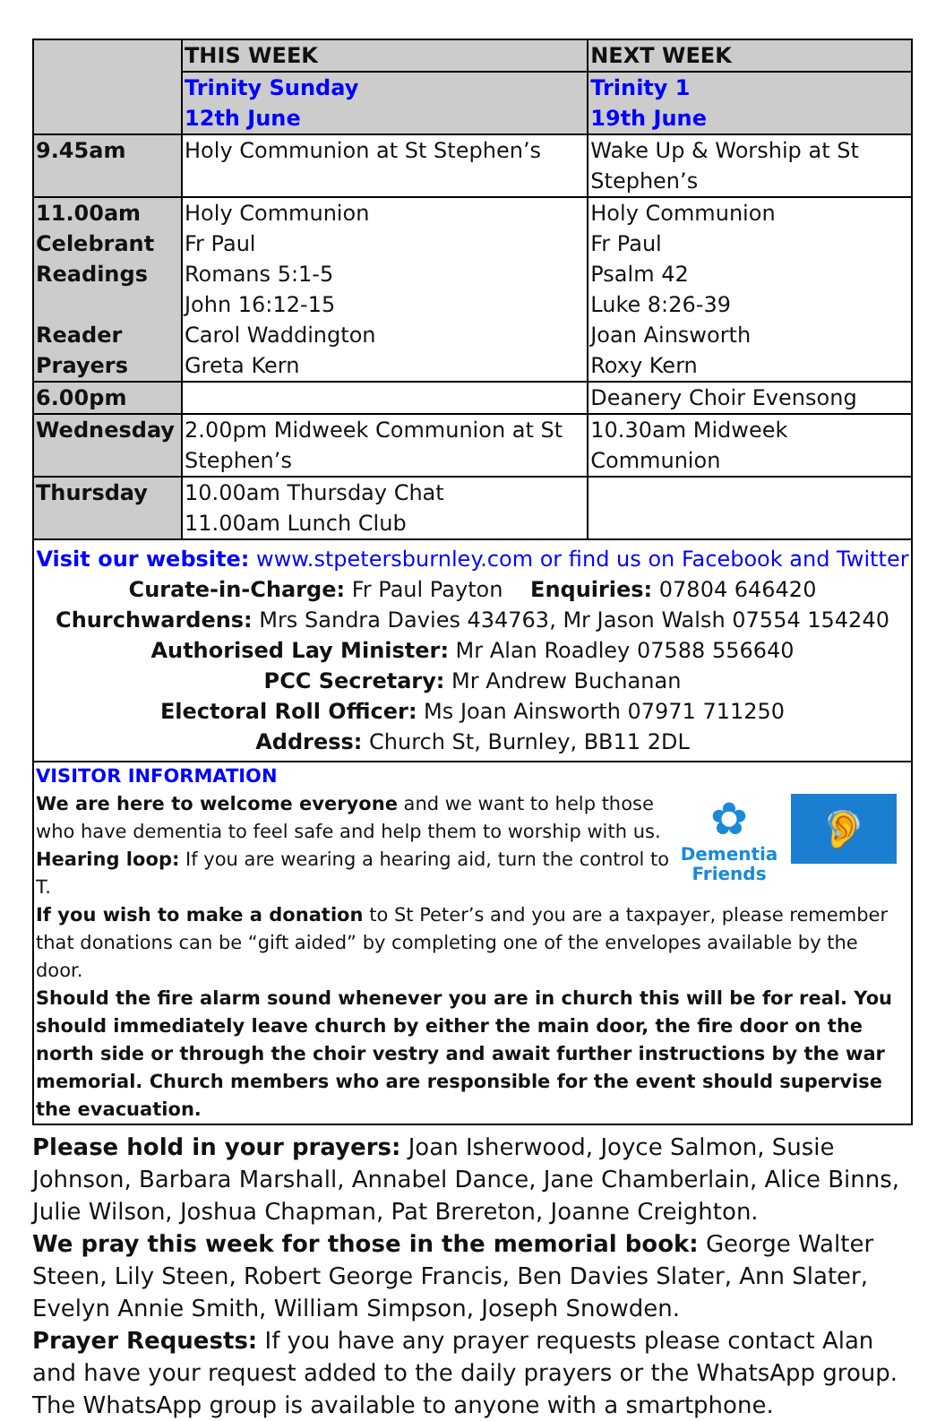| | THIS WEEK | NEXT WEEK |
| --- | --- | --- |
| | Trinity Sunday 12th June | Trinity 1 19th June |
| 9.45am | Holy Communion at St Stephen’s | Wake Up & Worship at St Stephen’s |
| 11.00am Celebrant Readings Reader Prayers | Holy Communion Fr Paul Romans 5:1-5 John 16:12-15 Carol Waddington Greta Kern | Holy Communion Fr Paul Psalm 42 Luke 8:26-39 Joan Ainsworth Roxy Kern |
| 6.00pm | | Deanery Choir Evensong |
| Wednesday | 2.00pm Midweek Communion at St Stephen’s | 10.30am Midweek Communion |
| Thursday | 10.00am Thursday Chat 11.00am Lunch Club | |
Visit our website: www.stpetersburnley.com or find us on Facebook and Twitter
Curate-in-Charge: Fr Paul Payton Enquiries: 07804 646420
Churchwardens: Mrs Sandra Davies 434763, Mr Jason Walsh 07554 154240
Authorised Lay Minister: Mr Alan Roadley 07588 556640
PCC Secretary: Mr Andrew Buchanan
Electoral Roll Officer: Ms Joan Ainsworth 07971 711250
Address: Church St, Burnley, BB11 2DL
VISITOR INFORMATION
✿
Dementia
Friends
🦻
We are here to welcome everyone and we want to help those who have dementia to feel safe and help them to worship with us.
Hearing loop: If you are wearing a hearing aid, turn the control to T.
If you wish to make a donation to St Peter’s and you are a taxpayer, please remember that donations can be “gift aided” by completing one of the envelopes available by the door.
Should the fire alarm sound whenever you are in church this will be for real. You should immediately leave church by either the main door, the fire door on the north side or through the choir vestry and await further instructions by the war memorial. Church members who are responsible for the event should supervise the evacuation.
Please hold in your prayers: Joan Isherwood, Joyce Salmon, Susie Johnson, Barbara Marshall, Annabel Dance, Jane Chamberlain, Alice Binns, Julie Wilson, Joshua Chapman, Pat Brereton, Joanne Creighton.
We pray this week for those in the memorial book: George Walter Steen, Lily Steen, Robert George Francis, Ben Davies Slater, Ann Slater, Evelyn Annie Smith, William Simpson, Joseph Snowden.
Prayer Requests: If you have any prayer requests please contact Alan and have your request added to the daily prayers or the WhatsApp group. The WhatsApp group is available to anyone with a smartphone.